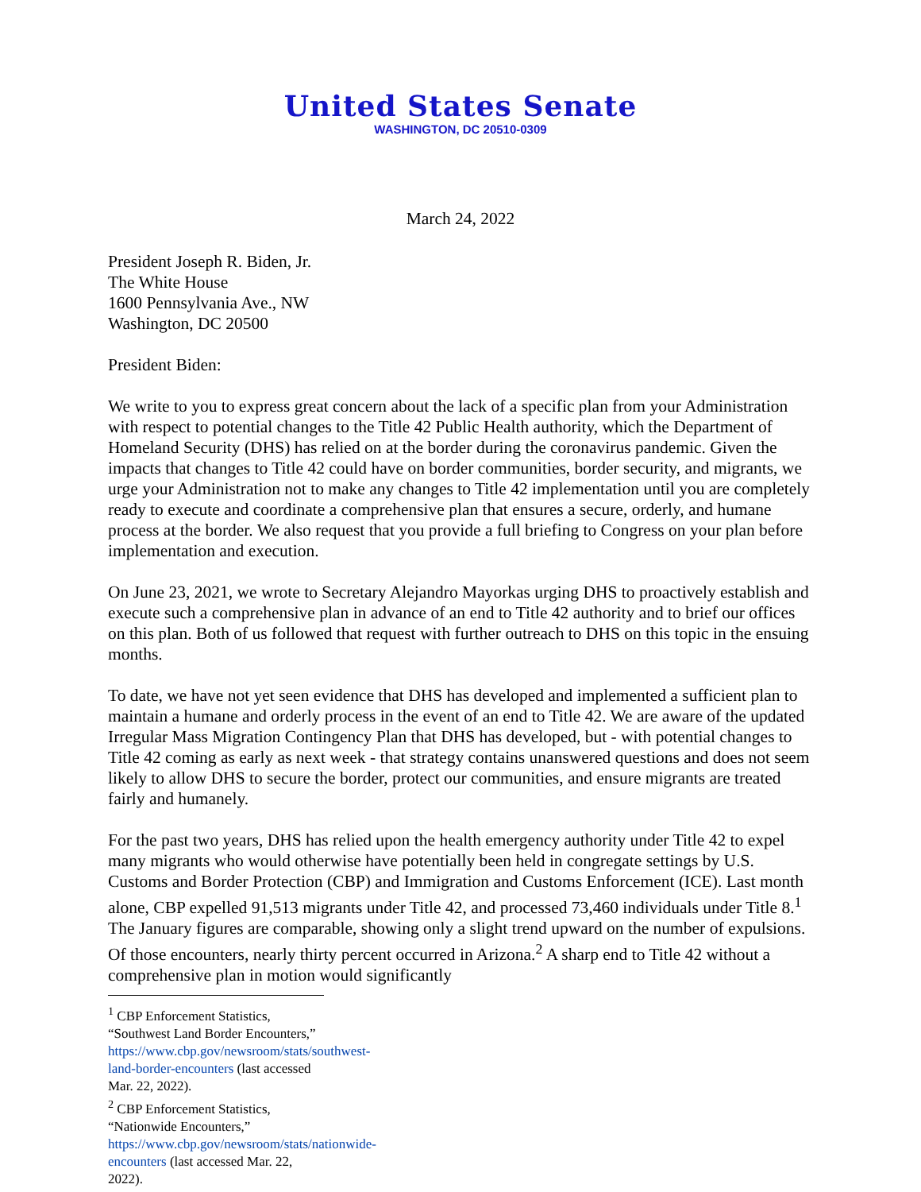United States Senate
WASHINGTON, DC 20510-0309
March 24, 2022
President Joseph R. Biden, Jr.
The White House
1600 Pennsylvania Ave., NW
Washington, DC 20500
President Biden:
We write to you to express great concern about the lack of a specific plan from your Administration with respect to potential changes to the Title 42 Public Health authority, which the Department of Homeland Security (DHS) has relied on at the border during the coronavirus pandemic. Given the impacts that changes to Title 42 could have on border communities, border security, and migrants, we urge your Administration not to make any changes to Title 42 implementation until you are completely ready to execute and coordinate a comprehensive plan that ensures a secure, orderly, and humane process at the border. We also request that you provide a full briefing to Congress on your plan before implementation and execution.
On June 23, 2021, we wrote to Secretary Alejandro Mayorkas urging DHS to proactively establish and execute such a comprehensive plan in advance of an end to Title 42 authority and to brief our offices on this plan. Both of us followed that request with further outreach to DHS on this topic in the ensuing months.
To date, we have not yet seen evidence that DHS has developed and implemented a sufficient plan to maintain a humane and orderly process in the event of an end to Title 42. We are aware of the updated Irregular Mass Migration Contingency Plan that DHS has developed, but - with potential changes to Title 42 coming as early as next week - that strategy contains unanswered questions and does not seem likely to allow DHS to secure the border, protect our communities, and ensure migrants are treated fairly and humanely.
For the past two years, DHS has relied upon the health emergency authority under Title 42 to expel many migrants who would otherwise have potentially been held in congregate settings by U.S. Customs and Border Protection (CBP) and Immigration and Customs Enforcement (ICE). Last month alone, CBP expelled 91,513 migrants under Title 42, and processed 73,460 individuals under Title 8.<sup>1</sup> The January figures are comparable, showing only a slight trend upward on the number of expulsions. Of those encounters, nearly thirty percent occurred in Arizona.<sup>2</sup> A sharp end to Title 42 without a comprehensive plan in motion would significantly
<sup>1</sup> CBP Enforcement Statistics, “Southwest Land Border Encounters,” https://www.cbp.gov/newsroom/stats/southwest-land-border-encounters (last accessed Mar. 22, 2022).
<sup>2</sup> CBP Enforcement Statistics, “Nationwide Encounters,” https://www.cbp.gov/newsroom/stats/nationwide-encounters (last accessed Mar. 22, 2022).